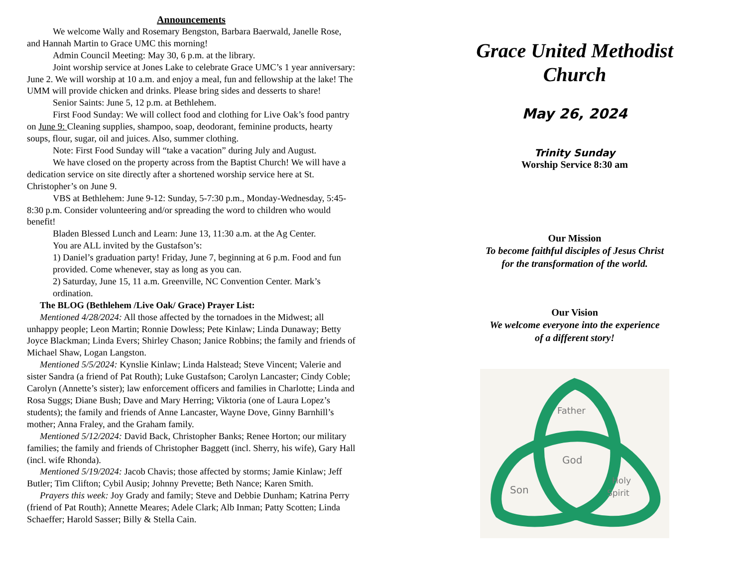Announcements
We welcome Wally and Rosemary Bengston, Barbara Baerwald, Janelle Rose, and Hannah Martin to Grace UMC this morning!
Admin Council Meeting: May 30, 6 p.m. at the library.
Joint worship service at Jones Lake to celebrate Grace UMC’s 1 year anniversary: June 2. We will worship at 10 a.m. and enjoy a meal, fun and fellowship at the lake! The UMM will provide chicken and drinks. Please bring sides and desserts to share!
Senior Saints: June 5, 12 p.m. at Bethlehem.
First Food Sunday: We will collect food and clothing for Live Oak’s food pantry on June 9: Cleaning supplies, shampoo, soap, deodorant, feminine products, hearty soups, flour, sugar, oil and juices. Also, summer clothing.
Note: First Food Sunday will “take a vacation” during July and August.
We have closed on the property across from the Baptist Church! We will have a dedication service on site directly after a shortened worship service here at St. Christopher’s on June 9.
VBS at Bethlehem: June 9-12: Sunday, 5-7:30 p.m., Monday-Wednesday, 5:45-8:30 p.m. Consider volunteering and/or spreading the word to children who would benefit!
Bladen Blessed Lunch and Learn: June 13, 11:30 a.m. at the Ag Center.
You are ALL invited by the Gustafson’s:
1) Daniel’s graduation party! Friday, June 7, beginning at 6 p.m. Food and fun provided. Come whenever, stay as long as you can.
2) Saturday, June 15, 11 a.m. Greenville, NC Convention Center. Mark’s ordination.
The BLOG (Bethlehem /Live Oak/ Grace) Prayer List:
Mentioned 4/28/2024: All those affected by the tornadoes in the Midwest; all unhappy people; Leon Martin; Ronnie Dowless; Pete Kinlaw; Linda Dunaway; Betty Joyce Blackman; Linda Evers; Shirley Chason; Janice Robbins; the family and friends of Michael Shaw, Logan Langston.
Mentioned 5/5/2024: Kynslie Kinlaw; Linda Halstead; Steve Vincent; Valerie and sister Sandra (a friend of Pat Routh); Luke Gustafson; Carolyn Lancaster; Cindy Coble; Carolyn (Annette’s sister); law enforcement officers and families in Charlotte; Linda and Rosa Suggs; Diane Bush; Dave and Mary Herring; Viktoria (one of Laura Lopez’s students); the family and friends of Anne Lancaster, Wayne Dove, Ginny Barnhill’s mother; Anna Fraley, and the Graham family.
Mentioned 5/12/2024: David Back, Christopher Banks; Renee Horton; our military families; the family and friends of Christopher Baggett (incl. Sherry, his wife), Gary Hall (incl. wife Rhonda).
Mentioned 5/19/2024: Jacob Chavis; those affected by storms; Jamie Kinlaw; Jeff Butler; Tim Clifton; Cybil Ausip; Johnny Prevette; Beth Nance; Karen Smith.
Prayers this week: Joy Grady and family; Steve and Debbie Dunham; Katrina Perry (friend of Pat Routh); Annette Meares; Adele Clark; Alb Inman; Patty Scotten; Linda Schaeffer; Harold Sasser; Billy & Stella Cain.
Grace United Methodist
Church
May 26, 2024
Trinity Sunday
Worship Service 8:30 am
Our Mission
To become faithful disciples of Jesus Christ
for the transformation of the world.
Our Vision
We welcome everyone into the experience
of a different story!
Father
God
Son
Holy
Spirit